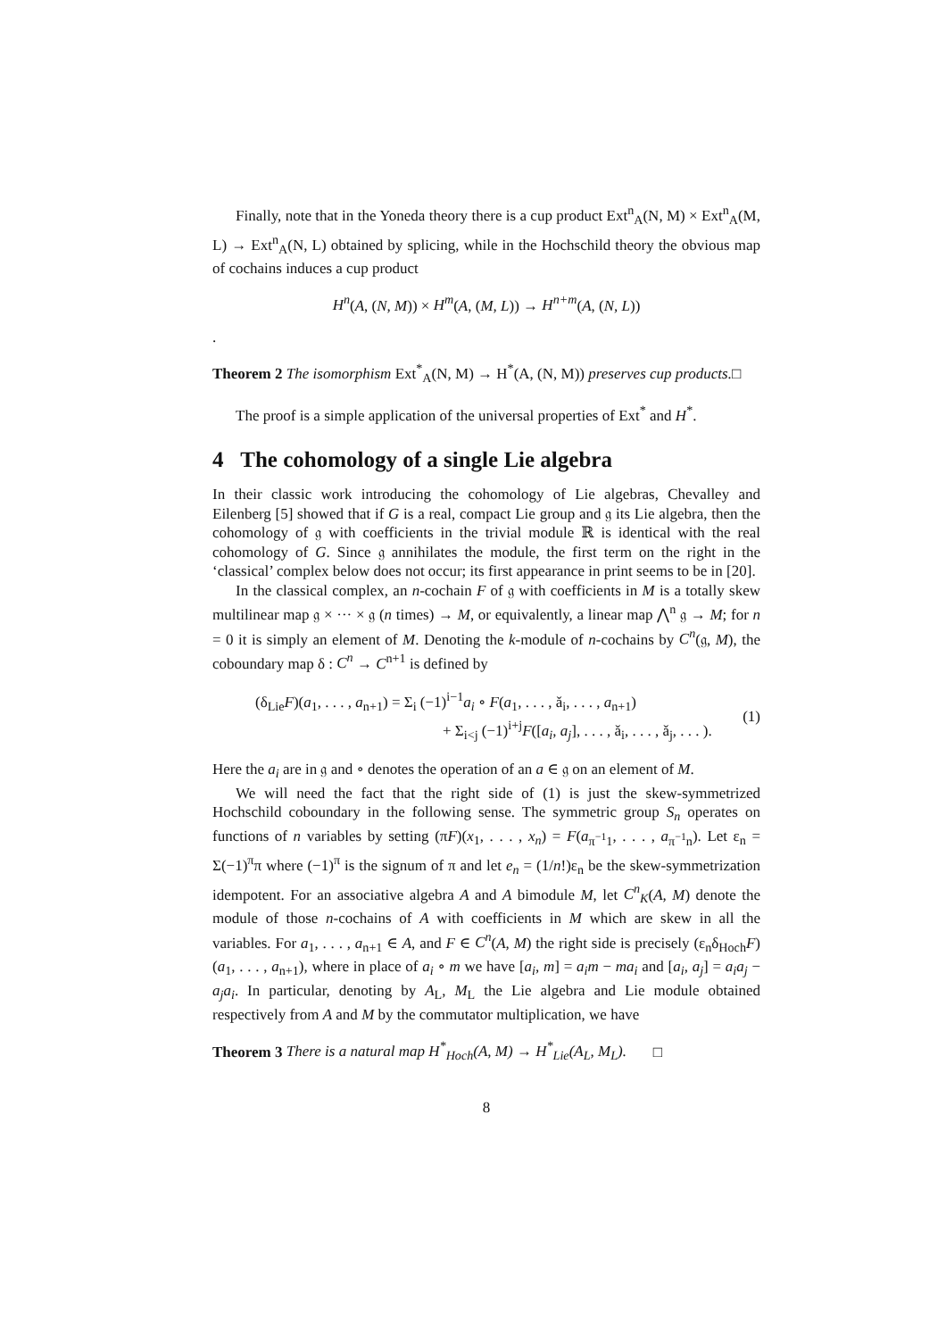Finally, note that in the Yoneda theory there is a cup product Ext<sup>n</sup><sub>A</sub>(N, M) × Ext<sup>n</sup><sub>A</sub>(M, L) → Ext<sup>n</sup><sub>A</sub>(N, L) obtained by splicing, while in the Hochschild theory the obvious map of cochains induces a cup product
H<sup>n</sup>(A, (N, M)) × H<sup>m</sup>(A, (M, L)) → H<sup>n+m</sup>(A, (N, L))
.
Theorem 2 The isomorphism Ext<sup>*</sup><sub>A</sub>(N, M) → H<sup>*</sup>(A, (N, M)) preserves cup products.□
The proof is a simple application of the universal properties of Ext<sup>*</sup> and H<sup>*</sup>.
4 The cohomology of a single Lie algebra
In their classic work introducing the cohomology of Lie algebras, Chevalley and Eilenberg [5] showed that if G is a real, compact Lie group and 𝔤 its Lie algebra, then the cohomology of 𝔤 with coefficients in the trivial module ℝ is identical with the real cohomology of G. Since 𝔤 annihilates the module, the first term on the right in the ‘classical’ complex below does not occur; its first appearance in print seems to be in [20].
In the classical complex, an n-cochain F of 𝔤 with coefficients in M is a totally skew multilinear map 𝔤 × ··· × 𝔤 (n times) → M, or equivalently, a linear map ⋀<sup>n</sup> 𝔤 → M; for n = 0 it is simply an element of M. Denoting the k-module of n-cochains by C<sup>n</sup>(𝔤, M), the coboundary map δ : C<sup>n</sup> → C<sup>n+1</sup> is defined by
(δ<sub>Lie</sub>F)(a<sub>1</sub>, . . . , a<sub>n+1</sub>) = Σ<sub>i</sub> (−1)<sup>i−1</sup>a<sub>i</sub> ∘ F(a<sub>1</sub>, . . . , ǎ<sub>i</sub>, . . . , a<sub>n+1</sub>)
+ Σ<sub>i<j</sub> (−1)<sup>i+j</sup>F([a<sub>i</sub>, a<sub>j</sub>], . . . , ǎ<sub>i</sub>, . . . , ǎ<sub>j</sub>, . . . ).
(1)
Here the a<sub>i</sub> are in 𝔤 and ∘ denotes the operation of an a ∈ 𝔤 on an element of M.
We will need the fact that the right side of (1) is just the skew-symmetrized Hochschild coboundary in the following sense. The symmetric group S<sub>n</sub> operates on functions of n variables by setting (πF)(x<sub>1</sub>, . . . , x<sub>n</sub>) = F(a<sub>π<sup>−1</sup>1</sub>, . . . , a<sub>π<sup>−1</sup>n</sub>). Let ε<sub>n</sub> = Σ(−1)<sup>π</sup>π where (−1)<sup>π</sup> is the signum of π and let e<sub>n</sub> = (1/n!)ε<sub>n</sub> be the skew-symmetrization idempotent. For an associative algebra A and A bimodule M, let C<sup>n</sup><sub>K</sub>(A, M) denote the module of those n-cochains of A with coefficients in M which are skew in all the variables. For a<sub>1</sub>, . . . , a<sub>n+1</sub> ∈ A, and F ∈ C<sup>n</sup>(A, M) the right side is precisely (ε<sub>n</sub>δ<sub>Hoch</sub>F)(a<sub>1</sub>, . . . , a<sub>n+1</sub>), where in place of a<sub>i</sub> ∘ m we have [a<sub>i</sub>, m] = a<sub>i</sub>m − ma<sub>i</sub> and [a<sub>i</sub>, a<sub>j</sub>] = a<sub>i</sub>a<sub>j</sub> − a<sub>j</sub>a<sub>i</sub>. In particular, denoting by A<sub>L</sub>, M<sub>L</sub> the Lie algebra and Lie module obtained respectively from A and M by the commutator multiplication, we have
Theorem 3 There is a natural map H<sup>*</sup><sub>Hoch</sub>(A, M) → H<sup>*</sup><sub>Lie</sub>(A<sub>L</sub>, M<sub>L</sub>). □
8